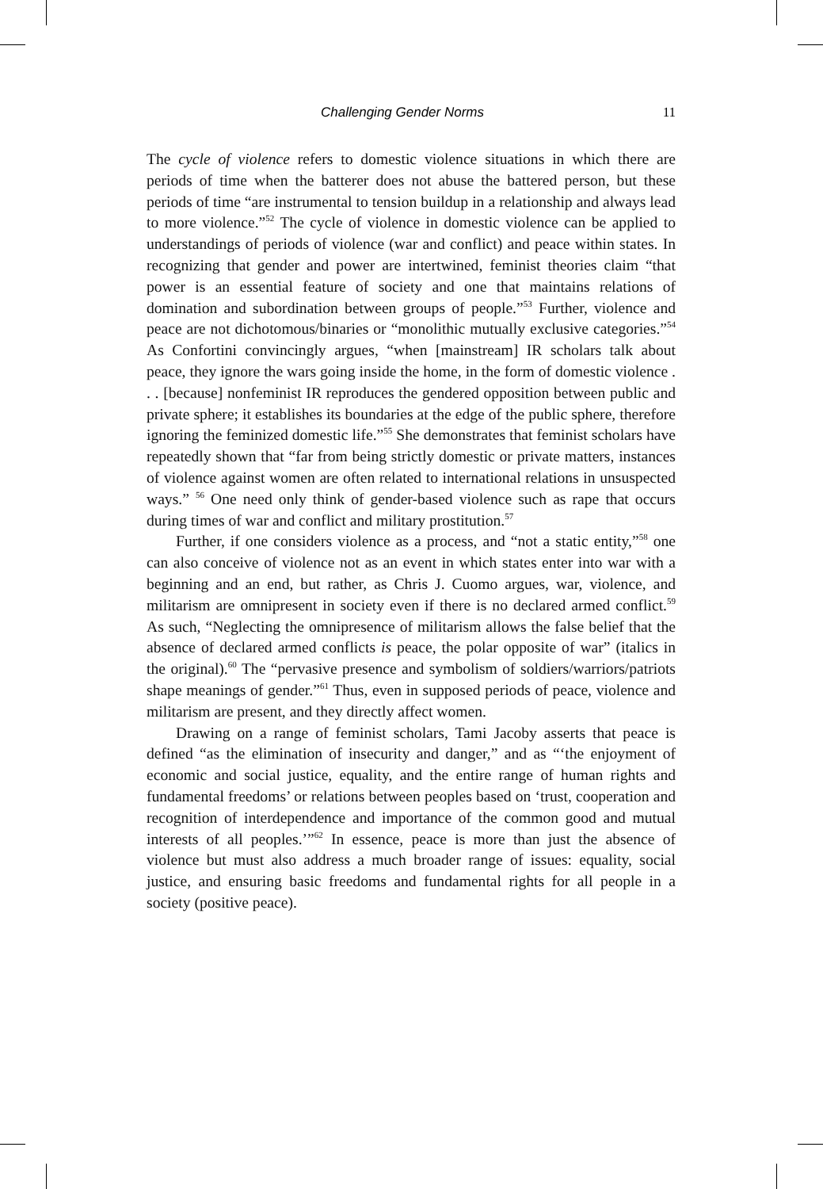Challenging Gender Norms 11
The cycle of violence refers to domestic violence situations in which there are periods of time when the batterer does not abuse the battered person, but these periods of time “are instrumental to tension buildup in a relationship and always lead to more violence.”<sup>52</sup> The cycle of violence in domestic violence can be applied to understandings of periods of violence (war and conflict) and peace within states. In recognizing that gender and power are intertwined, feminist theories claim “that power is an essential feature of society and one that maintains relations of domination and subordination between groups of people.”<sup>53</sup> Further, violence and peace are not dichotomous/binaries or “monolithic mutually exclusive categories.”<sup>54</sup> As Confortini convincingly argues, “when [mainstream] IR scholars talk about peace, they ignore the wars going inside the home, in the form of domestic violence . . . [because] nonfeminist IR reproduces the gendered opposition between public and private sphere; it establishes its boundaries at the edge of the public sphere, therefore ignoring the feminized domestic life.”<sup>55</sup> She demonstrates that feminist scholars have repeatedly shown that “far from being strictly domestic or private matters, instances of violence against women are often related to international relations in unsuspected ways.” <sup>56</sup> One need only think of gender-based violence such as rape that occurs during times of war and conflict and military prostitution.<sup>57</sup>
Further, if one considers violence as a process, and “not a static entity,”<sup>58</sup> one can also conceive of violence not as an event in which states enter into war with a beginning and an end, but rather, as Chris J. Cuomo argues, war, violence, and militarism are omnipresent in society even if there is no declared armed conflict.<sup>59</sup> As such, “Neglecting the omnipresence of militarism allows the false belief that the absence of declared armed conflicts is peace, the polar opposite of war” (italics in the original).<sup>60</sup> The “pervasive presence and symbolism of soldiers/warriors/patriots shape meanings of gender.”<sup>61</sup> Thus, even in supposed periods of peace, violence and militarism are present, and they directly affect women.
Drawing on a range of feminist scholars, Tami Jacoby asserts that peace is defined “as the elimination of insecurity and danger,” and as “‘the enjoyment of economic and social justice, equality, and the entire range of human rights and fundamental freedoms’ or relations between peoples based on ‘trust, cooperation and recognition of interdependence and importance of the common good and mutual interests of all peoples.’”<sup>62</sup> In essence, peace is more than just the absence of violence but must also address a much broader range of issues: equality, social justice, and ensuring basic freedoms and fundamental rights for all people in a society (positive peace).